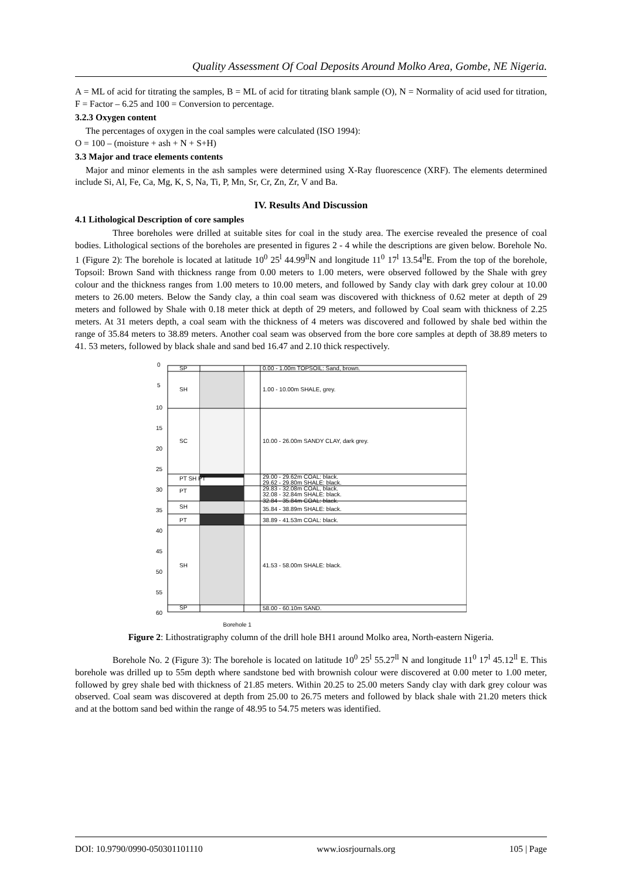Quality Assessment Of Coal Deposits Around Molko Area, Gombe, NE Nigeria.
A = ML of acid for titrating the samples, B = ML of acid for titrating blank sample (O), N = Normality of acid used for titration, F = Factor – 6.25 and 100 = Conversion to percentage.
3.2.3 Oxygen content
The percentages of oxygen in the coal samples were calculated (ISO 1994):
O = 100 – (moisture + ash + N + S+H)
3.3 Major and trace elements contents
Major and minor elements in the ash samples were determined using X-Ray fluorescence (XRF). The elements determined include Si, Al, Fe, Ca, Mg, K, S, Na, Ti, P, Mn, Sr, Cr, Zn, Zr, V and Ba.
IV. Results And Discussion
4.1 Lithological Description of core samples
Three boreholes were drilled at suitable sites for coal in the study area. The exercise revealed the presence of coal bodies. Lithological sections of the boreholes are presented in figures 2 - 4 while the descriptions are given below. Borehole No. 1 (Figure 2): The borehole is located at latitude 10<sup>0</sup> 25<sup>l</sup> 44.99<sup>ll</sup>N and longitude 11<sup>0</sup> 17<sup>l</sup> 13.54<sup>ll</sup>E. From the top of the borehole, Topsoil: Brown Sand with thickness range from 0.00 meters to 1.00 meters, were observed followed by the Shale with grey colour and the thickness ranges from 1.00 meters to 10.00 meters, and followed by Sandy clay with dark grey colour at 10.00 meters to 26.00 meters. Below the Sandy clay, a thin coal seam was discovered with thickness of 0.62 meter at depth of 29 meters and followed by Shale with 0.18 meter thick at depth of 29 meters, and followed by Coal seam with thickness of 2.25 meters. At 31 meters depth, a coal seam with the thickness of 4 meters was discovered and followed by shale bed within the range of 35.84 meters to 38.89 meters. Another coal seam was observed from the bore core samples at depth of 38.89 meters to 41. 53 meters, followed by black shale and sand bed 16.47 and 2.10 thick respectively.
0
5
10
15
20
25
30
35
40
45
50
55
60
SP
SH
SC
PT SH PT
PT
SH
PT
SH
SP
0.00 - 1.00m TOPSOIL: Sand, brown.
1.00 - 10.00m SHALE, grey.
10.00 - 26.00m SANDY CLAY, dark grey.
29.00 - 29.62m COAL: black.
29.62 - 29.80m SHALE: black.
29.83 - 32.08m COAL, black.
32.08 - 32.84m SHALE: black.
32.84 - 35.84m COAL: black.
35.84 - 38.89m SHALE: black.
38.89 - 41.53m COAL: black.
41.53 - 58.00m SHALE: black.
58.00 - 60.10m SAND.
Borehole 1
Figure 2: Lithostratigraphy column of the drill hole BH1 around Molko area, North-eastern Nigeria.
Borehole No. 2 (Figure 3): The borehole is located on latitude 10<sup>0</sup> 25<sup>l</sup> 55.27<sup>ll</sup> N and longitude 11<sup>0</sup> 17<sup>l</sup> 45.12<sup>ll</sup> E. This borehole was drilled up to 55m depth where sandstone bed with brownish colour were discovered at 0.00 meter to 1.00 meter, followed by grey shale bed with thickness of 21.85 meters. Within 20.25 to 25.00 meters Sandy clay with dark grey colour was observed. Coal seam was discovered at depth from 25.00 to 26.75 meters and followed by black shale with 21.20 meters thick and at the bottom sand bed within the range of 48.95 to 54.75 meters was identified.
DOI: 10.9790/0990-050301101110 www.iosrjournals.org 105 | Page